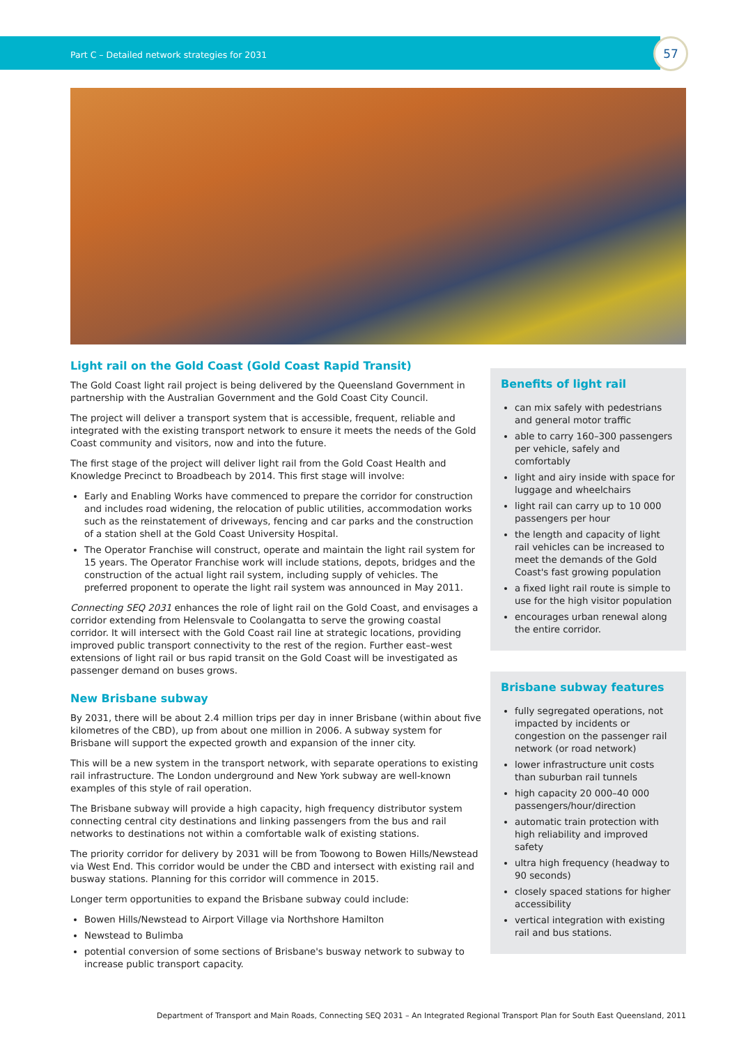Part C – Detailed network strategies for 2031
57
Light rail on the Gold Coast (Gold Coast Rapid Transit)
The Gold Coast light rail project is being delivered by the Queensland Government in partnership with the Australian Government and the Gold Coast City Council.
The project will deliver a transport system that is accessible, frequent, reliable and integrated with the existing transport network to ensure it meets the needs of the Gold Coast community and visitors, now and into the future.
The first stage of the project will deliver light rail from the Gold Coast Health and Knowledge Precinct to Broadbeach by 2014. This first stage will involve:
Early and Enabling Works have commenced to prepare the corridor for construction and includes road widening, the relocation of public utilities, accommodation works such as the reinstatement of driveways, fencing and car parks and the construction of a station shell at the Gold Coast University Hospital.
The Operator Franchise will construct, operate and maintain the light rail system for 15 years. The Operator Franchise work will include stations, depots, bridges and the construction of the actual light rail system, including supply of vehicles. The preferred proponent to operate the light rail system was announced in May 2011.
Connecting SEQ 2031 enhances the role of light rail on the Gold Coast, and envisages a corridor extending from Helensvale to Coolangatta to serve the growing coastal corridor. It will intersect with the Gold Coast rail line at strategic locations, providing improved public transport connectivity to the rest of the region. Further east–west extensions of light rail or bus rapid transit on the Gold Coast will be investigated as passenger demand on buses grows.
New Brisbane subway
By 2031, there will be about 2.4 million trips per day in inner Brisbane (within about five kilometres of the CBD), up from about one million in 2006. A subway system for Brisbane will support the expected growth and expansion of the inner city.
This will be a new system in the transport network, with separate operations to existing rail infrastructure. The London underground and New York subway are well-known examples of this style of rail operation.
The Brisbane subway will provide a high capacity, high frequency distributor system connecting central city destinations and linking passengers from the bus and rail networks to destinations not within a comfortable walk of existing stations.
The priority corridor for delivery by 2031 will be from Toowong to Bowen Hills/Newstead via West End. This corridor would be under the CBD and intersect with existing rail and busway stations. Planning for this corridor will commence in 2015.
Longer term opportunities to expand the Brisbane subway could include:
Bowen Hills/Newstead to Airport Village via Northshore Hamilton
Newstead to Bulimba
potential conversion of some sections of Brisbane's busway network to subway to increase public transport capacity.
Benefits of light rail
can mix safely with pedestrians and general motor traffic
able to carry 160–300 passengers per vehicle, safely and comfortably
light and airy inside with space for luggage and wheelchairs
light rail can carry up to 10 000 passengers per hour
the length and capacity of light rail vehicles can be increased to meet the demands of the Gold Coast's fast growing population
a fixed light rail route is simple to use for the high visitor population
encourages urban renewal along the entire corridor.
Brisbane subway features
fully segregated operations, not impacted by incidents or congestion on the passenger rail network (or road network)
lower infrastructure unit costs than suburban rail tunnels
high capacity 20 000–40 000 passengers/hour/direction
automatic train protection with high reliability and improved safety
ultra high frequency (headway to 90 seconds)
closely spaced stations for higher accessibility
vertical integration with existing rail and bus stations.
Department of Transport and Main Roads, Connecting SEQ 2031 – An Integrated Regional Transport Plan for South East Queensland, 2011